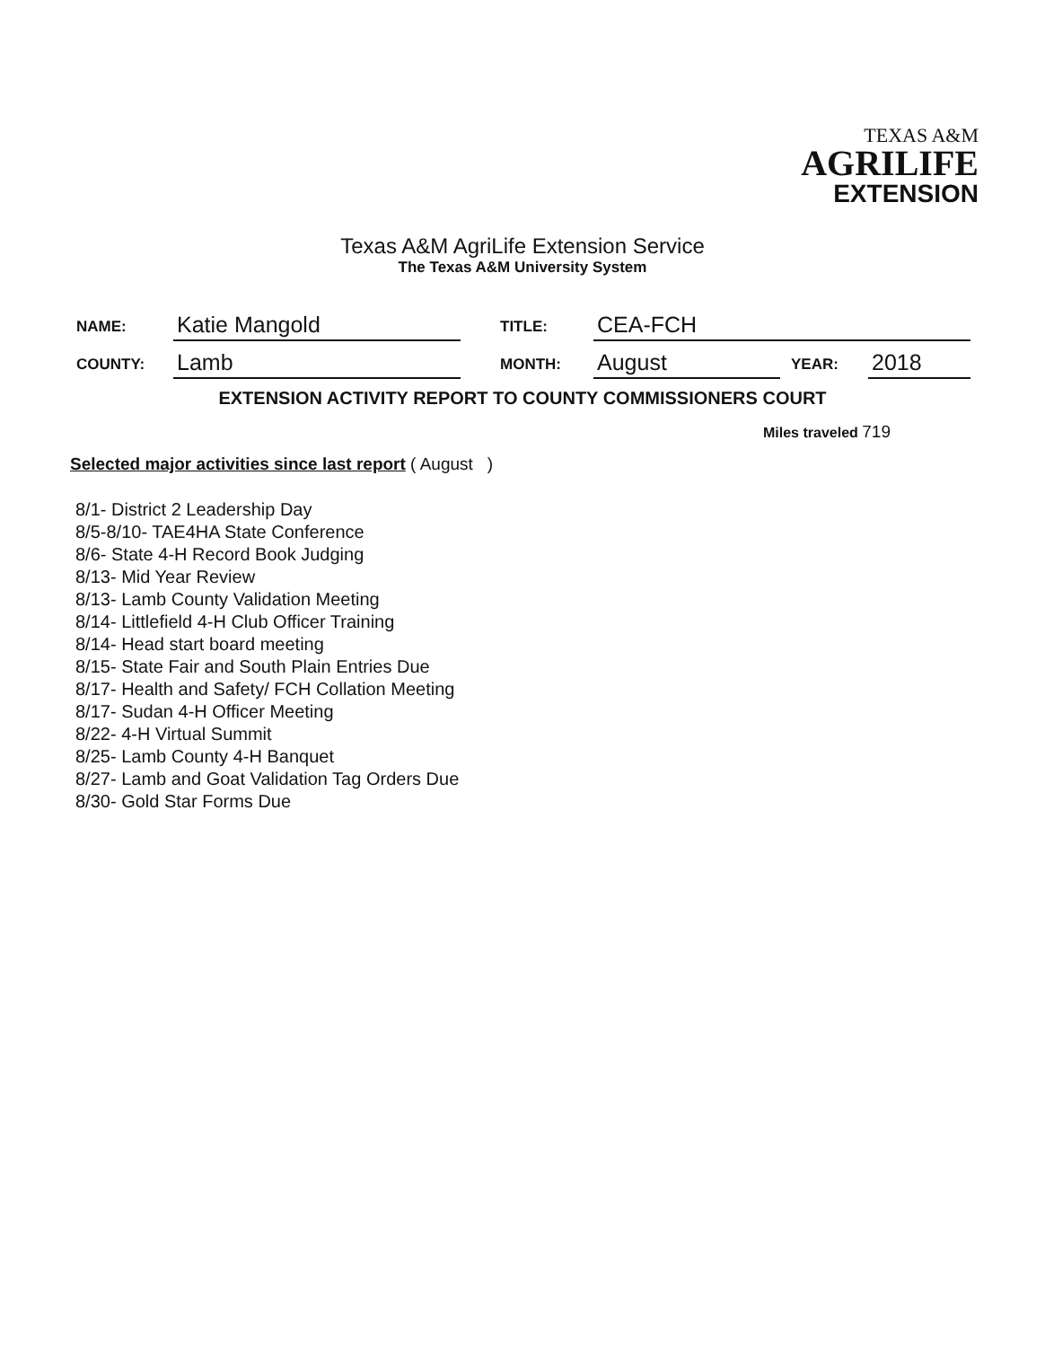TEXAS A&M
AGRILIFE
EXTENSION
Texas A&M AgriLife Extension Service
The Texas A&M University System
NAME: Katie Mangold TITLE: CEA-FCH
COUNTY: Lamb MONTH: August YEAR: 2018
EXTENSION ACTIVITY REPORT TO COUNTY COMMISSIONERS COURT
Miles traveled 719
Selected major activities since last report ( August )
8/1- District 2 Leadership Day
8/5-8/10- TAE4HA State Conference
8/6- State 4-H Record Book Judging
8/13- Mid Year Review
8/13- Lamb County Validation Meeting
8/14- Littlefield 4-H Club Officer Training
8/14- Head start board meeting
8/15- State Fair and South Plain Entries Due
8/17- Health and Safety/ FCH Collation Meeting
8/17- Sudan 4-H Officer Meeting
8/22- 4-H Virtual Summit
8/25- Lamb County 4-H Banquet
8/27- Lamb and Goat Validation Tag Orders Due
8/30- Gold Star Forms Due